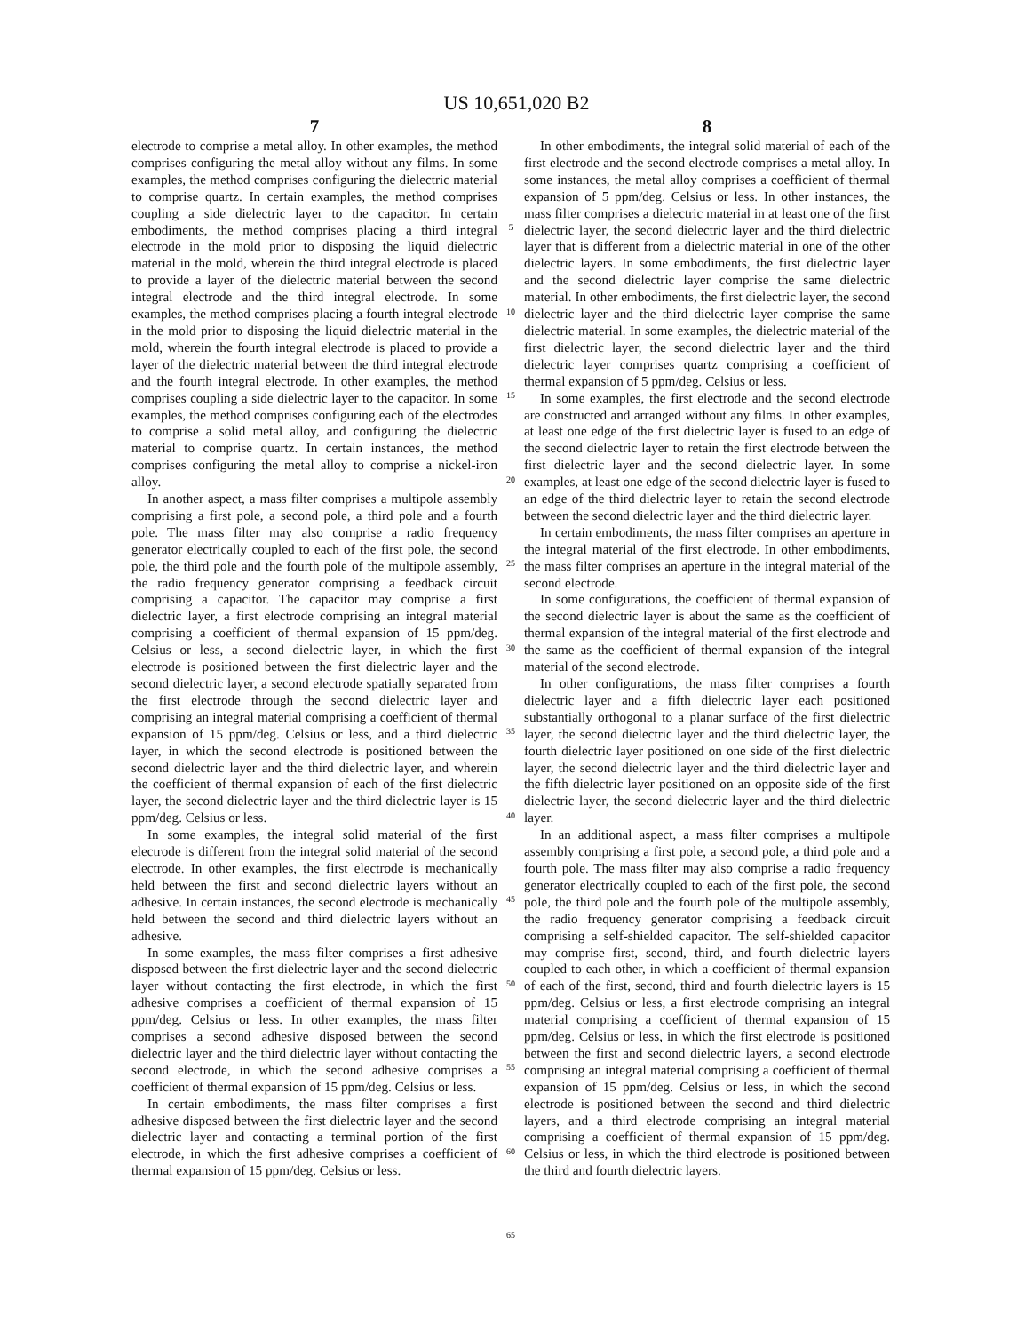US 10,651,020 B2
7
electrode to comprise a metal alloy. In other examples, the method comprises configuring the metal alloy without any films. In some examples, the method comprises configuring the dielectric material to comprise quartz. In certain examples, the method comprises coupling a side dielectric layer to the capacitor. In certain embodiments, the method comprises placing a third integral electrode in the mold prior to disposing the liquid dielectric material in the mold, wherein the third integral electrode is placed to provide a layer of the dielectric material between the second integral electrode and the third integral electrode. In some examples, the method comprises placing a fourth integral electrode in the mold prior to disposing the liquid dielectric material in the mold, wherein the fourth integral electrode is placed to provide a layer of the dielectric material between the third integral electrode and the fourth integral electrode. In other examples, the method comprises coupling a side dielectric layer to the capacitor. In some examples, the method comprises configuring each of the electrodes to comprise a solid metal alloy, and configuring the dielectric material to comprise quartz. In certain instances, the method comprises configuring the metal alloy to comprise a nickel-iron alloy.
In another aspect, a mass filter comprises a multipole assembly comprising a first pole, a second pole, a third pole and a fourth pole. The mass filter may also comprise a radio frequency generator electrically coupled to each of the first pole, the second pole, the third pole and the fourth pole of the multipole assembly, the radio frequency generator comprising a feedback circuit comprising a capacitor. The capacitor may comprise a first dielectric layer, a first electrode comprising an integral material comprising a coefficient of thermal expansion of 15 ppm/deg. Celsius or less, a second dielectric layer, in which the first electrode is positioned between the first dielectric layer and the second dielectric layer, a second electrode spatially separated from the first electrode through the second dielectric layer and comprising an integral material comprising a coefficient of thermal expansion of 15 ppm/deg. Celsius or less, and a third dielectric layer, in which the second electrode is positioned between the second dielectric layer and the third dielectric layer, and wherein the coefficient of thermal expansion of each of the first dielectric layer, the second dielectric layer and the third dielectric layer is 15 ppm/deg. Celsius or less.
In some examples, the integral solid material of the first electrode is different from the integral solid material of the second electrode. In other examples, the first electrode is mechanically held between the first and second dielectric layers without an adhesive. In certain instances, the second electrode is mechanically held between the second and third dielectric layers without an adhesive.
In some examples, the mass filter comprises a first adhesive disposed between the first dielectric layer and the second dielectric layer without contacting the first electrode, in which the first adhesive comprises a coefficient of thermal expansion of 15 ppm/deg. Celsius or less. In other examples, the mass filter comprises a second adhesive disposed between the second dielectric layer and the third dielectric layer without contacting the second electrode, in which the second adhesive comprises a coefficient of thermal expansion of 15 ppm/deg. Celsius or less.
In certain embodiments, the mass filter comprises a first adhesive disposed between the first dielectric layer and the second dielectric layer and contacting a terminal portion of the first electrode, in which the first adhesive comprises a coefficient of thermal expansion of 15 ppm/deg. Celsius or less.
5
10
15
20
25
30
35
40
45
50
55
60
65
8
In other embodiments, the integral solid material of each of the first electrode and the second electrode comprises a metal alloy. In some instances, the metal alloy comprises a coefficient of thermal expansion of 5 ppm/deg. Celsius or less. In other instances, the mass filter comprises a dielectric material in at least one of the first dielectric layer, the second dielectric layer and the third dielectric layer that is different from a dielectric material in one of the other dielectric layers. In some embodiments, the first dielectric layer and the second dielectric layer comprise the same dielectric material. In other embodiments, the first dielectric layer, the second dielectric layer and the third dielectric layer comprise the same dielectric material. In some examples, the dielectric material of the first dielectric layer, the second dielectric layer and the third dielectric layer comprises quartz comprising a coefficient of thermal expansion of 5 ppm/deg. Celsius or less.
In some examples, the first electrode and the second electrode are constructed and arranged without any films. In other examples, at least one edge of the first dielectric layer is fused to an edge of the second dielectric layer to retain the first electrode between the first dielectric layer and the second dielectric layer. In some examples, at least one edge of the second dielectric layer is fused to an edge of the third dielectric layer to retain the second electrode between the second dielectric layer and the third dielectric layer.
In certain embodiments, the mass filter comprises an aperture in the integral material of the first electrode. In other embodiments, the mass filter comprises an aperture in the integral material of the second electrode.
In some configurations, the coefficient of thermal expansion of the second dielectric layer is about the same as the coefficient of thermal expansion of the integral material of the first electrode and the same as the coefficient of thermal expansion of the integral material of the second electrode.
In other configurations, the mass filter comprises a fourth dielectric layer and a fifth dielectric layer each positioned substantially orthogonal to a planar surface of the first dielectric layer, the second dielectric layer and the third dielectric layer, the fourth dielectric layer positioned on one side of the first dielectric layer, the second dielectric layer and the third dielectric layer and the fifth dielectric layer positioned on an opposite side of the first dielectric layer, the second dielectric layer and the third dielectric layer.
In an additional aspect, a mass filter comprises a multipole assembly comprising a first pole, a second pole, a third pole and a fourth pole. The mass filter may also comprise a radio frequency generator electrically coupled to each of the first pole, the second pole, the third pole and the fourth pole of the multipole assembly, the radio frequency generator comprising a feedback circuit comprising a self-shielded capacitor. The self-shielded capacitor may comprise first, second, third, and fourth dielectric layers coupled to each other, in which a coefficient of thermal expansion of each of the first, second, third and fourth dielectric layers is 15 ppm/deg. Celsius or less, a first electrode comprising an integral material comprising a coefficient of thermal expansion of 15 ppm/deg. Celsius or less, in which the first electrode is positioned between the first and second dielectric layers, a second electrode comprising an integral material comprising a coefficient of thermal expansion of 15 ppm/deg. Celsius or less, in which the second electrode is positioned between the second and third dielectric layers, and a third electrode comprising an integral material comprising a coefficient of thermal expansion of 15 ppm/deg. Celsius or less, in which the third electrode is positioned between the third and fourth dielectric layers.